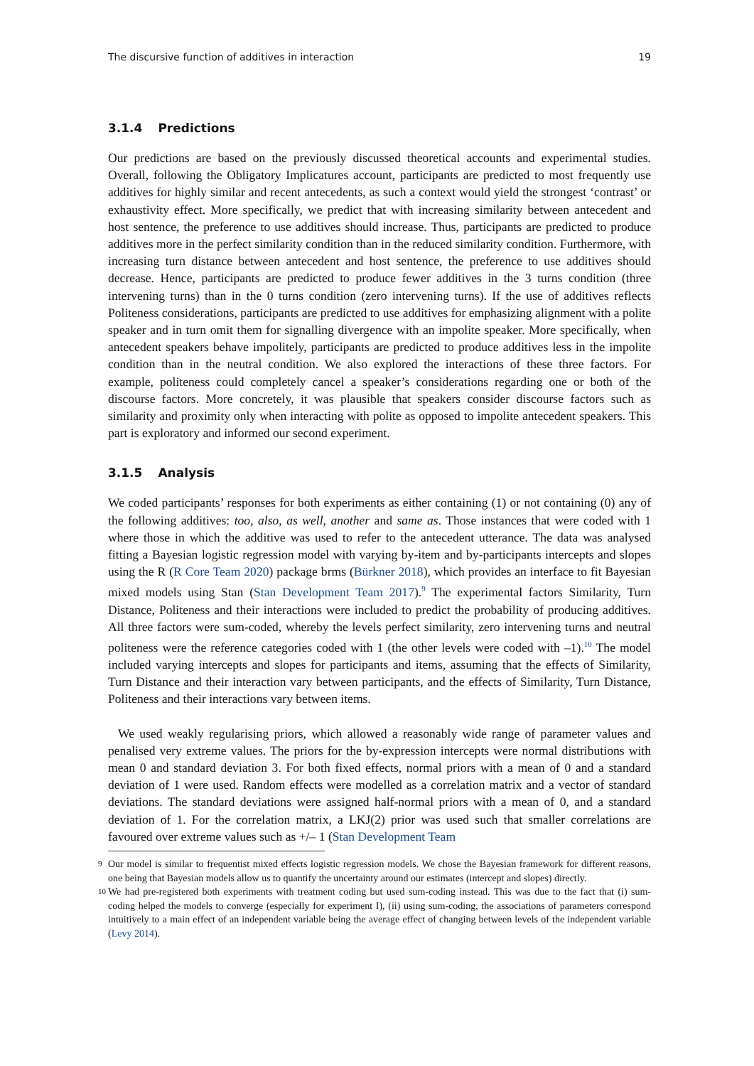The discursive function of additives in interaction 19
3.1.4 Predictions
Our predictions are based on the previously discussed theoretical accounts and experimental studies. Overall, following the Obligatory Implicatures account, participants are predicted to most frequently use additives for highly similar and recent antecedents, as such a context would yield the strongest ‘contrast’ or exhaustivity effect. More specifically, we predict that with increasing similarity between antecedent and host sentence, the preference to use additives should increase. Thus, participants are predicted to produce additives more in the perfect similarity condition than in the reduced similarity condition. Furthermore, with increasing turn distance between antecedent and host sentence, the preference to use additives should decrease. Hence, participants are predicted to produce fewer additives in the 3 turns condition (three intervening turns) than in the 0 turns condition (zero intervening turns). If the use of additives reflects Politeness considerations, participants are predicted to use additives for emphasizing alignment with a polite speaker and in turn omit them for signalling divergence with an impolite speaker. More specifically, when antecedent speakers behave impolitely, participants are predicted to produce additives less in the impolite condition than in the neutral condition. We also explored the interactions of these three factors. For example, politeness could completely cancel a speaker’s considerations regarding one or both of the discourse factors. More concretely, it was plausible that speakers consider discourse factors such as similarity and proximity only when interacting with polite as opposed to impolite antecedent speakers. This part is exploratory and informed our second experiment.
3.1.5 Analysis
We coded participants’ responses for both experiments as either containing (1) or not containing (0) any of the following additives: too, also, as well, another and same as. Those instances that were coded with 1 where those in which the additive was used to refer to the antecedent utterance. The data was analysed fitting a Bayesian logistic regression model with varying by-item and by-participants intercepts and slopes using the R (R Core Team 2020) package brms (Bürkner 2018), which provides an interface to fit Bayesian mixed models using Stan (Stan Development Team 2017).<sup>9</sup> The experimental factors Similarity, Turn Distance, Politeness and their interactions were included to predict the probability of producing additives. All three factors were sum-coded, whereby the levels perfect similarity, zero intervening turns and neutral politeness were the reference categories coded with 1 (the other levels were coded with –1).<sup>10</sup> The model included varying intercepts and slopes for participants and items, assuming that the effects of Similarity, Turn Distance and their interaction vary between participants, and the effects of Similarity, Turn Distance, Politeness and their interactions vary between items.
We used weakly regularising priors, which allowed a reasonably wide range of parameter values and penalised very extreme values. The priors for the by-expression intercepts were normal distributions with mean 0 and standard deviation 3. For both fixed effects, normal priors with a mean of 0 and a standard deviation of 1 were used. Random effects were modelled as a correlation matrix and a vector of standard deviations. The standard deviations were assigned half-normal priors with a mean of 0, and a standard deviation of 1. For the correlation matrix, a LKJ(2) prior was used such that smaller correlations are favoured over extreme values such as +/– 1 (Stan Development Team
<sup>9</sup> Our model is similar to frequentist mixed effects logistic regression models. We chose the Bayesian framework for different reasons, one being that Bayesian models allow us to quantify the uncertainty around our estimates (intercept and slopes) directly.
<sup>10</sup> We had pre-registered both experiments with treatment coding but used sum-coding instead. This was due to the fact that (i) sum-coding helped the models to converge (especially for experiment I), (ii) using sum-coding, the associations of parameters correspond intuitively to a main effect of an independent variable being the average effect of changing between levels of the independent variable (Levy 2014).